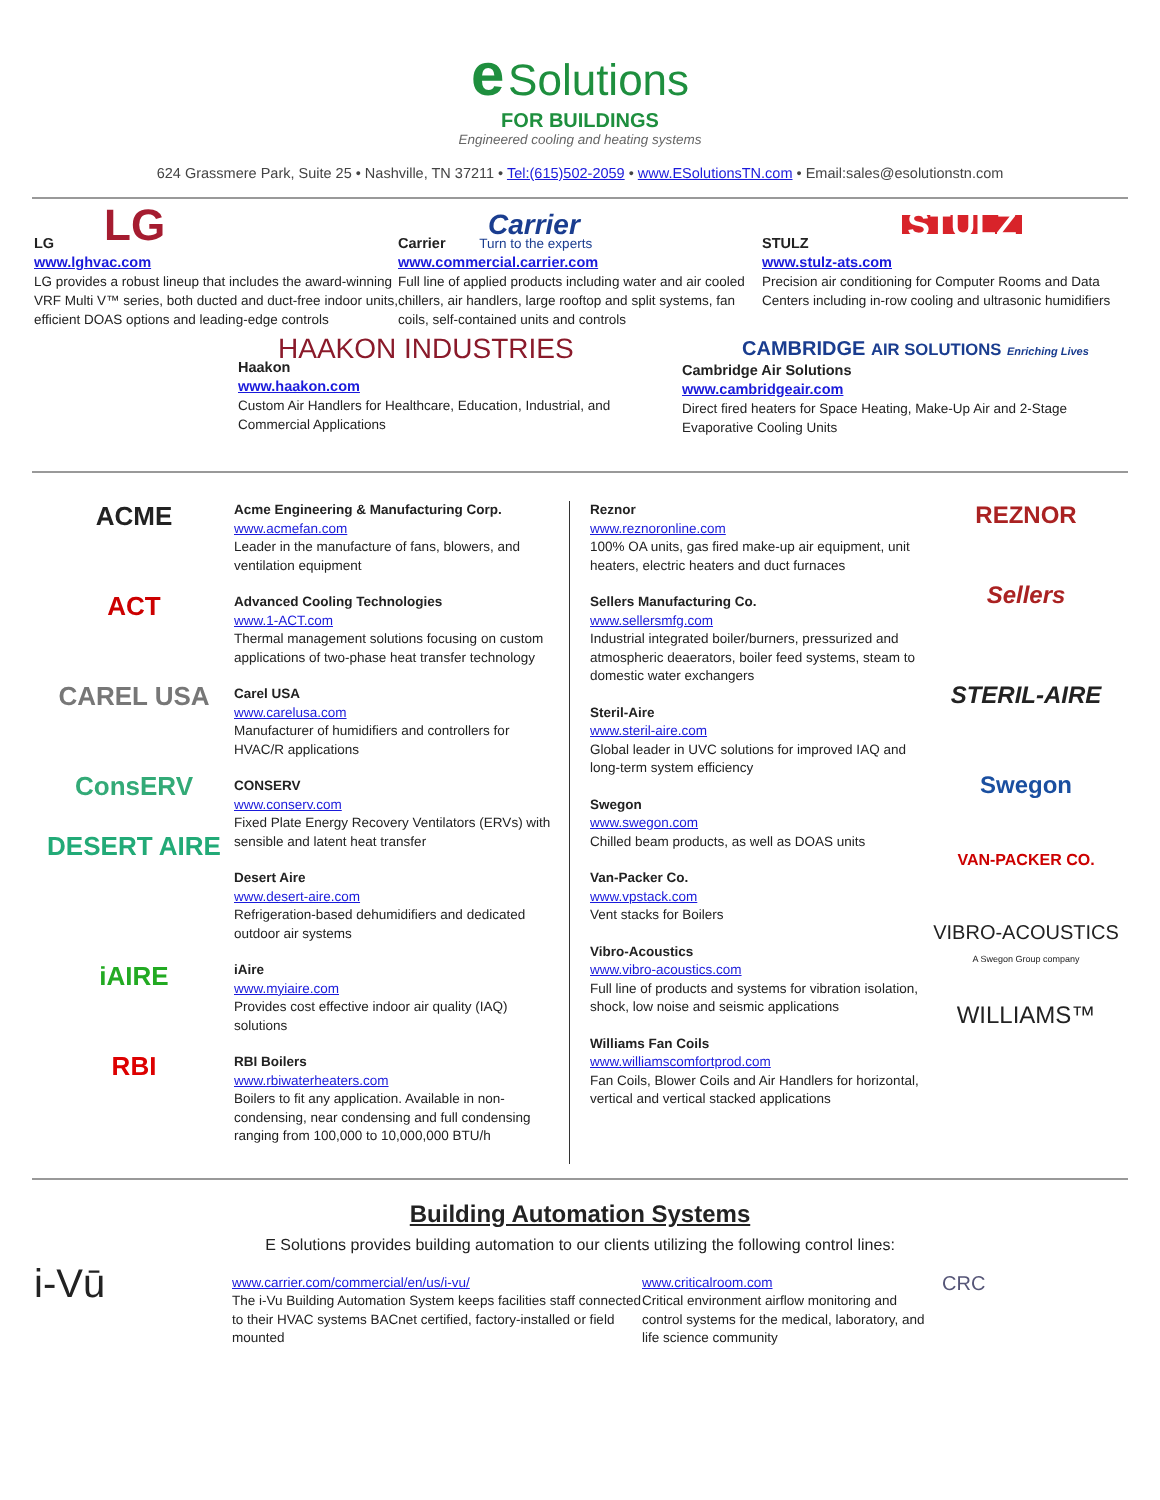e Solutions
FOR BUILDINGS
Engineered cooling and heating systems
624 Grassmere Park, Suite 25 • Nashville, TN 37211 • Tel:(615)502-2059 • www.ESolutionsTN.com • Email:sales@esolutionstn.com
LG
LG
www.lghvac.com
LG provides a robust lineup that includes the award-winning VRF Multi V™ series, both ducted and duct-free indoor units, efficient DOAS options and leading-edge controls
Carrier
Carrier Turn to the experts
www.commercial.carrier.com
Full line of applied products including water and air cooled chillers, air handlers, large rooftop and split systems, fan coils, self-contained units and controls
STULZ
STULZ
www.stulz-ats.com
Precision air conditioning for Computer Rooms and Data Centers including in-row cooling and ultrasonic humidifiers
HAAKON INDUSTRIES
Haakon
www.haakon.com
Custom Air Handlers for Healthcare, Education, Industrial, and Commercial Applications
CAMBRIDGE AIR SOLUTIONS Enriching Lives
Cambridge Air Solutions
www.cambridgeair.com
Direct fired heaters for Space Heating, Make-Up Air and 2-Stage Evaporative Cooling Units
ACME
ACT
CAREL USA
ConsERV
DESERT AIRE
iAIRE
RBI
Acme Engineering & Manufacturing Corp.
www.acmefan.com
Leader in the manufacture of fans, blowers, and ventilation equipment
Advanced Cooling Technologies
www.1-ACT.com
Thermal management solutions focusing on custom applications of two-phase heat transfer technology
Carel USA
www.carelusa.com
Manufacturer of humidifiers and controllers for HVAC/R applications
CONSERV
www.conserv.com
Fixed Plate Energy Recovery Ventilators (ERVs) with sensible and latent heat transfer
Desert Aire
www.desert-aire.com
Refrigeration-based dehumidifiers and dedicated outdoor air systems
iAire
www.myiaire.com
Provides cost effective indoor air quality (IAQ) solutions
RBI Boilers
www.rbiwaterheaters.com
Boilers to fit any application. Available in non-condensing, near condensing and full condensing ranging from 100,000 to 10,000,000 BTU/h
Reznor
www.reznoronline.com
100% OA units, gas fired make-up air equipment, unit heaters, electric heaters and duct furnaces
Sellers Manufacturing Co.
www.sellersmfg.com
Industrial integrated boiler/burners, pressurized and atmospheric deaerators, boiler feed systems, steam to domestic water exchangers
Steril-Aire
www.steril-aire.com
Global leader in UVC solutions for improved IAQ and long-term system efficiency
Swegon
www.swegon.com
Chilled beam products, as well as DOAS units
Van-Packer Co.
www.vpstack.com
Vent stacks for Boilers
Vibro-Acoustics
www.vibro-acoustics.com
Full line of products and systems for vibration isolation, shock, low noise and seismic applications
Williams Fan Coils
www.williamscomfortprod.com
Fan Coils, Blower Coils and Air Handlers for horizontal, vertical and vertical stacked applications
REZNOR
Sellers
STERIL-AIRE
Swegon
VAN-PACKER CO.
VIBRO-ACOUSTICS
A Swegon Group company
WILLIAMS™
Building Automation Systems
E Solutions provides building automation to our clients utilizing the following control lines:
i-Vū
www.carrier.com/commercial/en/us/i-vu/
The i-Vu Building Automation System keeps facilities staff connected to their HVAC systems BACnet certified, factory-installed or field mounted
www.criticalroom.com
Critical environment airflow monitoring and control systems for the medical, laboratory, and life science community
CRC